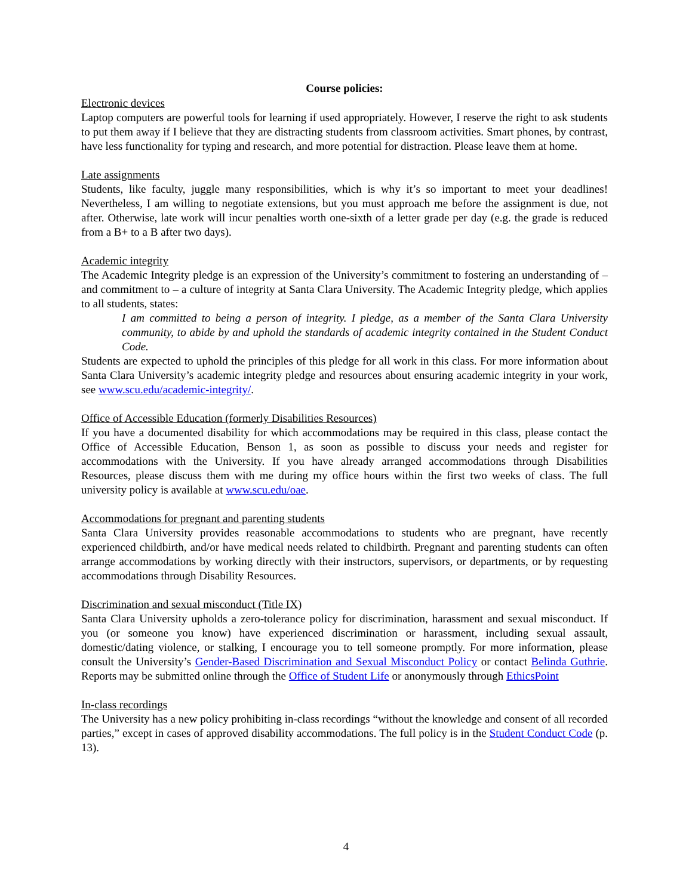Course policies:
Electronic devices
Laptop computers are powerful tools for learning if used appropriately. However, I reserve the right to ask students to put them away if I believe that they are distracting students from classroom activities. Smart phones, by contrast, have less functionality for typing and research, and more potential for distraction. Please leave them at home.
Late assignments
Students, like faculty, juggle many responsibilities, which is why it’s so important to meet your deadlines! Nevertheless, I am willing to negotiate extensions, but you must approach me before the assignment is due, not after. Otherwise, late work will incur penalties worth one-sixth of a letter grade per day (e.g. the grade is reduced from a B+ to a B after two days).
Academic integrity
The Academic Integrity pledge is an expression of the University’s commitment to fostering an understanding of – and commitment to – a culture of integrity at Santa Clara University. The Academic Integrity pledge, which applies to all students, states:
I am committed to being a person of integrity. I pledge, as a member of the Santa Clara University community, to abide by and uphold the standards of academic integrity contained in the Student Conduct Code.
Students are expected to uphold the principles of this pledge for all work in this class. For more information about Santa Clara University’s academic integrity pledge and resources about ensuring academic integrity in your work, see www.scu.edu/academic-integrity/.
Office of Accessible Education (formerly Disabilities Resources)
If you have a documented disability for which accommodations may be required in this class, please contact the Office of Accessible Education, Benson 1, as soon as possible to discuss your needs and register for accommodations with the University. If you have already arranged accommodations through Disabilities Resources, please discuss them with me during my office hours within the first two weeks of class. The full university policy is available at www.scu.edu/oae.
Accommodations for pregnant and parenting students
Santa Clara University provides reasonable accommodations to students who are pregnant, have recently experienced childbirth, and/or have medical needs related to childbirth. Pregnant and parenting students can often arrange accommodations by working directly with their instructors, supervisors, or departments, or by requesting accommodations through Disability Resources.
Discrimination and sexual misconduct (Title IX)
Santa Clara University upholds a zero-tolerance policy for discrimination, harassment and sexual misconduct. If you (or someone you know) have experienced discrimination or harassment, including sexual assault, domestic/dating violence, or stalking, I encourage you to tell someone promptly. For more information, please consult the University’s Gender-Based Discrimination and Sexual Misconduct Policy or contact Belinda Guthrie. Reports may be submitted online through the Office of Student Life or anonymously through EthicsPoint
In-class recordings
The University has a new policy prohibiting in-class recordings “without the knowledge and consent of all recorded parties,” except in cases of approved disability accommodations. The full policy is in the Student Conduct Code (p. 13).
4